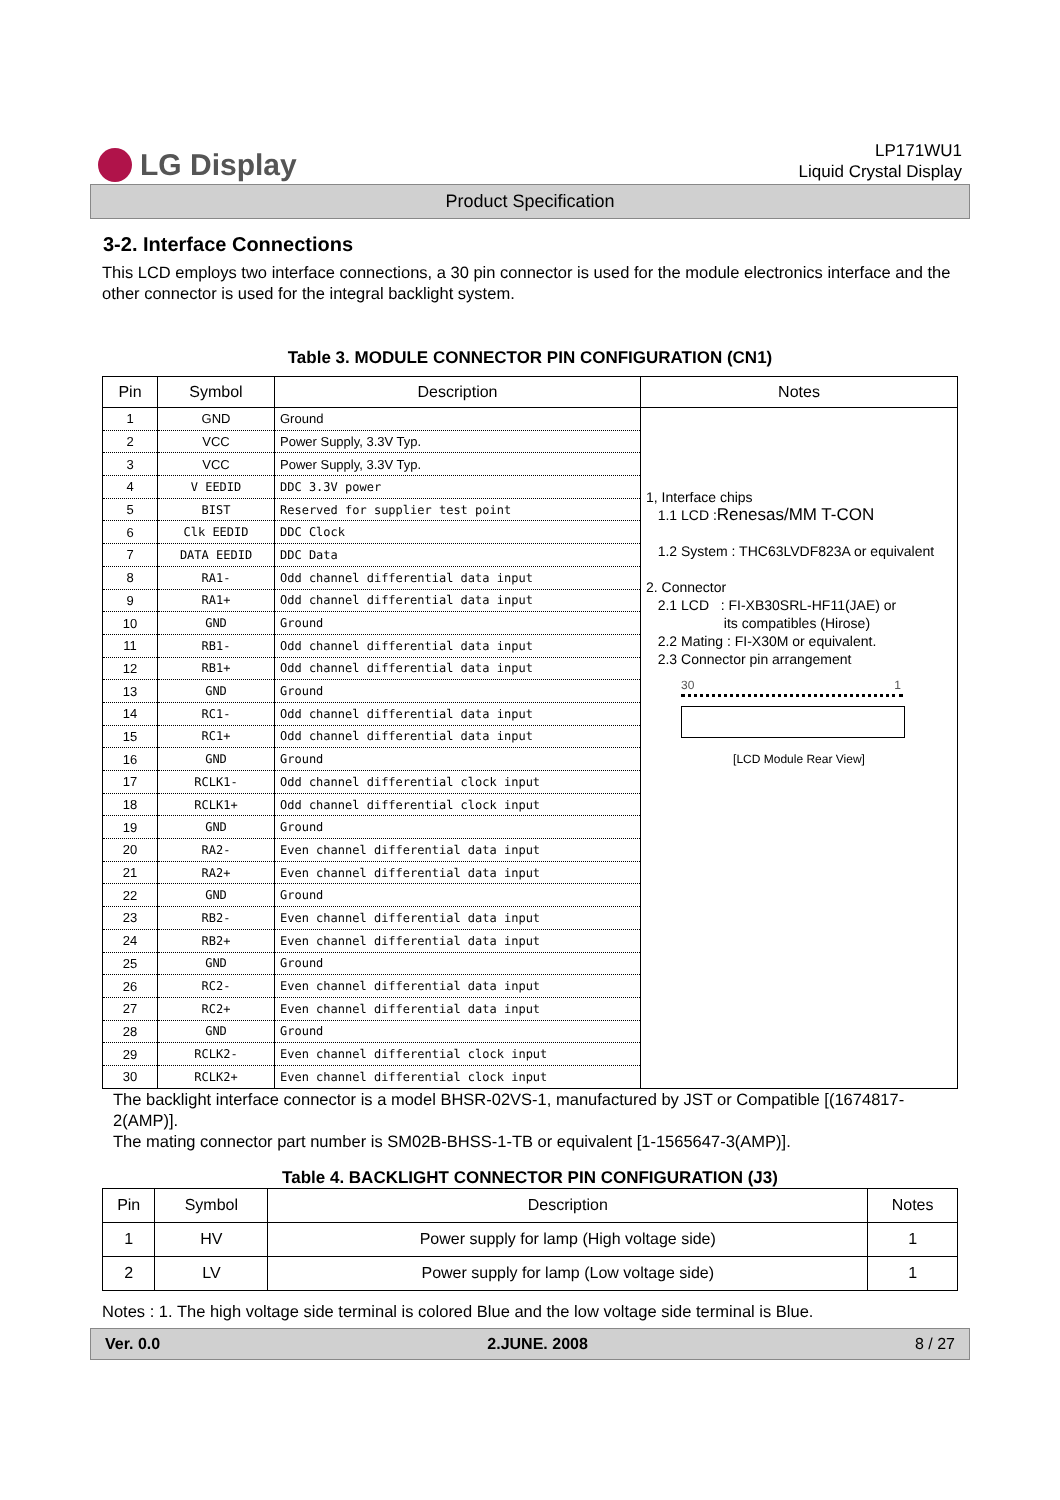LG Display
LP171WU1
Liquid Crystal Display
Product Specification
3-2. Interface Connections
This LCD employs two interface connections, a 30 pin connector is used for the module electronics interface and the other connector is used for the integral backlight system.
Table 3. MODULE CONNECTOR PIN CONFIGURATION (CN1)
| Pin | Symbol | Description | Notes |
| --- | --- | --- | --- |
| 1 | GND | Ground | 1, Interface chips 1.1 LCD : Renesas/MM T-CON 1.2 System : THC63LVDF823A or equivalent 2. Connector 2.1 LCD : FI-XB30SRL-HF11(JAE) or its compatibles (Hirose) 2.2 Mating : FI-X30M or equivalent. 2.3 Connector pin arrangement 30 1 [LCD Module Rear View] |
| 2 | VCC | Power Supply, 3.3V Typ. | |
| 3 | VCC | Power Supply, 3.3V Typ. | |
| 4 | V EEDID | DDC 3.3V power | |
| 5 | BIST | Reserved for supplier test point | |
| 6 | Clk EEDID | DDC Clock | |
| 7 | DATA EEDID | DDC Data | |
| 8 | RA1- | Odd channel differential data input | |
| 9 | RA1+ | Odd channel differential data input | |
| 10 | GND | Ground | |
| 11 | RB1- | Odd channel differential data input | |
| 12 | RB1+ | Odd channel differential data input | |
| 13 | GND | Ground | |
| 14 | RC1- | Odd channel differential data input | |
| 15 | RC1+ | Odd channel differential data input | |
| 16 | GND | Ground | |
| 17 | RCLK1- | Odd channel differential clock input | |
| 18 | RCLK1+ | Odd channel differential clock input | |
| 19 | GND | Ground | |
| 20 | RA2- | Even channel differential data input | |
| 21 | RA2+ | Even channel differential data input | |
| 22 | GND | Ground | |
| 23 | RB2- | Even channel differential data input | |
| 24 | RB2+ | Even channel differential data input | |
| 25 | GND | Ground | |
| 26 | RC2- | Even channel differential data input | |
| 27 | RC2+ | Even channel differential data input | |
| 28 | GND | Ground | |
| 29 | RCLK2- | Even channel differential clock input | |
| 30 | RCLK2+ | Even channel differential clock input | |
The backlight interface connector is a model BHSR-02VS-1, manufactured by JST or Compatible [(1674817-2(AMP)].
The mating connector part number is SM02B-BHSS-1-TB or equivalent [1-1565647-3(AMP)].
Table 4. BACKLIGHT CONNECTOR PIN CONFIGURATION (J3)
| Pin | Symbol | Description | Notes |
| --- | --- | --- | --- |
| 1 | HV | Power supply for lamp (High voltage side) | 1 |
| 2 | LV | Power supply for lamp (Low voltage side) | 1 |
Notes : 1. The high voltage side terminal is colored Blue and the low voltage side terminal is Blue.
Ver. 0.0 2.JUNE. 2008 8 / 27